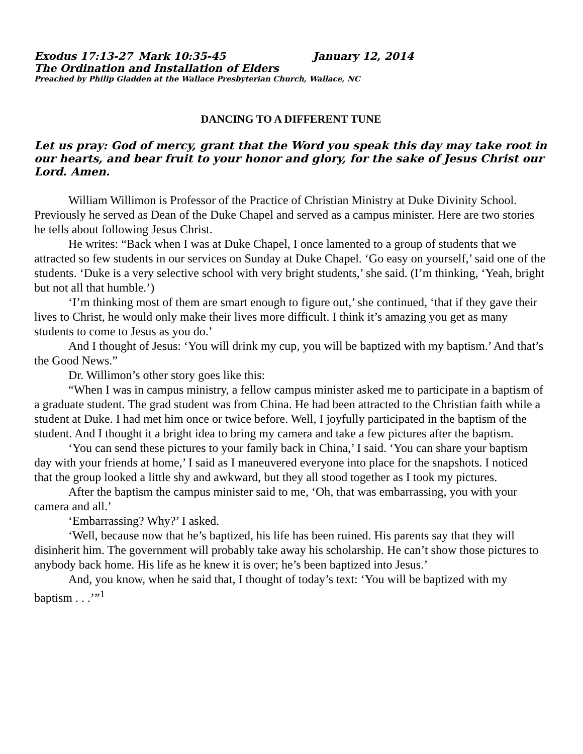Exodus 17:13-27 Mark 10:35-45 January 12, 2014
The Ordination and Installation of Elders
Preached by Philip Gladden at the Wallace Presbyterian Church, Wallace, NC
DANCING TO A DIFFERENT TUNE
Let us pray: God of mercy, grant that the Word you speak this day may take root in our hearts, and bear fruit to your honor and glory, for the sake of Jesus Christ our Lord. Amen.
William Willimon is Professor of the Practice of Christian Ministry at Duke Divinity School. Previously he served as Dean of the Duke Chapel and served as a campus minister. Here are two stories he tells about following Jesus Christ.
He writes: “Back when I was at Duke Chapel, I once lamented to a group of students that we attracted so few students in our services on Sunday at Duke Chapel. ‘Go easy on yourself,’ said one of the students. ‘Duke is a very selective school with very bright students,’ she said. (I’m thinking, ‘Yeah, bright but not all that humble.’)
‘I’m thinking most of them are smart enough to figure out,’ she continued, ‘that if they gave their lives to Christ, he would only make their lives more difficult. I think it’s amazing you get as many students to come to Jesus as you do.’
And I thought of Jesus: ‘You will drink my cup, you will be baptized with my baptism.’ And that’s the Good News.”
Dr. Willimon’s other story goes like this:
“When I was in campus ministry, a fellow campus minister asked me to participate in a baptism of a graduate student. The grad student was from China. He had been attracted to the Christian faith while a student at Duke. I had met him once or twice before. Well, I joyfully participated in the baptism of the student. And I thought it a bright idea to bring my camera and take a few pictures after the baptism.
‘You can send these pictures to your family back in China,’ I said. ‘You can share your baptism day with your friends at home,’ I said as I maneuvered everyone into place for the snapshots. I noticed that the group looked a little shy and awkward, but they all stood together as I took my pictures.
After the baptism the campus minister said to me, ‘Oh, that was embarrassing, you with your camera and all.’
‘Embarrassing? Why?’ I asked.
‘Well, because now that he’s baptized, his life has been ruined. His parents say that they will disinherit him. The government will probably take away his scholarship. He can’t show those pictures to anybody back home. His life as he knew it is over; he’s been baptized into Jesus.’
And, you know, when he said that, I thought of today’s text: ‘You will be baptized with my baptism . . .’”<sup>1</sup>